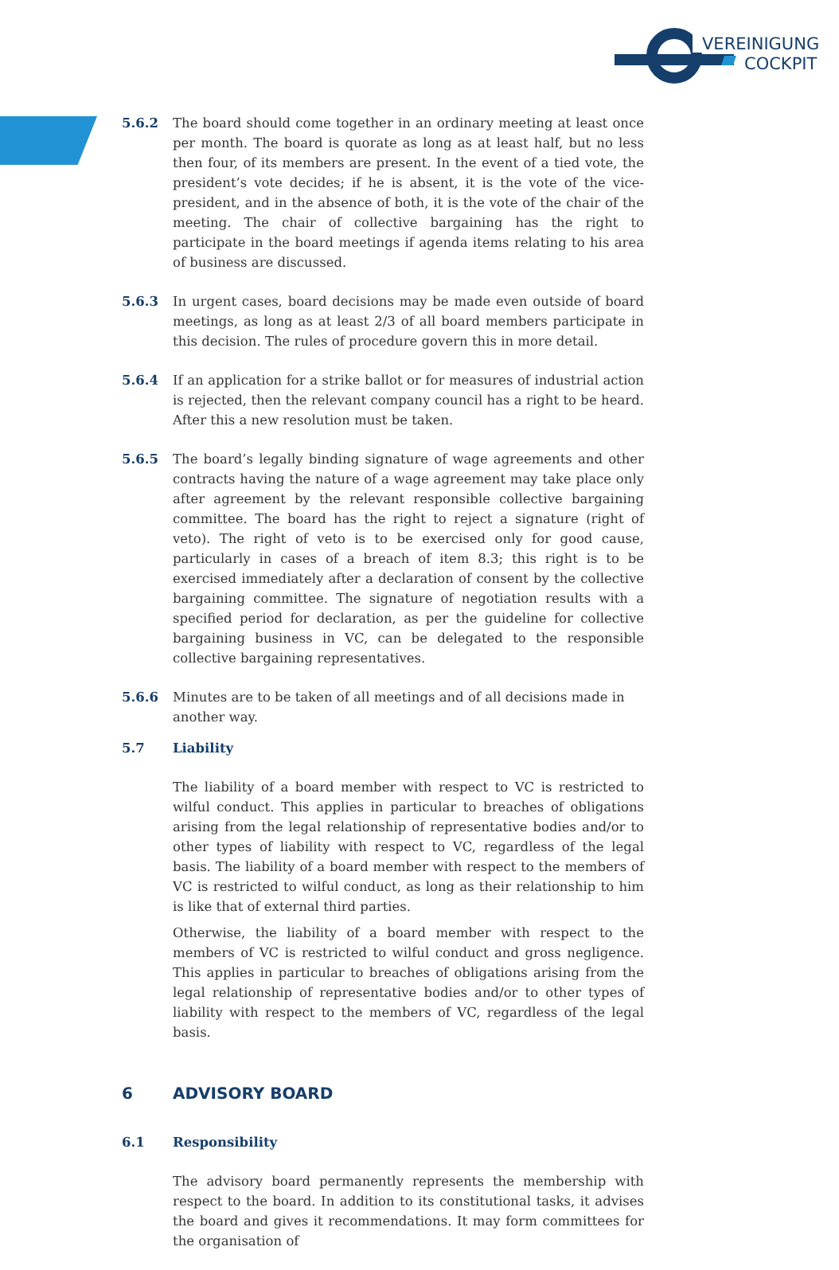VEREINIGUNG
COCKPIT
5.6.2 The board should come together in an ordinary meeting at least once per month. The board is quorate as long as at least half, but no less then four, of its members are present. In the event of a tied vote, the president’s vote decides; if he is absent, it is the vote of the vice-president, and in the absence of both, it is the vote of the chair of the meeting. The chair of collective bargaining has the right to participate in the board meetings if agenda items relating to his area of business are discussed.
5.6.3 In urgent cases, board decisions may be made even outside of board meetings, as long as at least 2/3 of all board members participate in this decision. The rules of procedure govern this in more detail.
5.6.4 If an application for a strike ballot or for measures of industrial action is rejected, then the relevant company council has a right to be heard. After this a new resolution must be taken.
5.6.5 The board’s legally binding signature of wage agreements and other contracts having the nature of a wage agreement may take place only after agreement by the relevant responsible collective bargaining committee. The board has the right to reject a signature (right of veto). The right of veto is to be exercised only for good cause, particularly in cases of a breach of item 8.3; this right is to be exercised immediately after a declaration of consent by the collective bargaining committee. The signature of negotiation results with a specified period for declaration, as per the guideline for collective bargaining business in VC, can be delegated to the responsible collective bargaining representatives.
5.6.6 Minutes are to be taken of all meetings and of all decisions made in another way.
5.7 Liability
The liability of a board member with respect to VC is restricted to wilful conduct. This applies in particular to breaches of obligations arising from the legal relationship of representative bodies and/or to other types of liability with respect to VC, regardless of the legal basis. The liability of a board member with respect to the members of VC is restricted to wilful conduct, as long as their relationship to him is like that of external third parties.
Otherwise, the liability of a board member with respect to the members of VC is restricted to wilful conduct and gross negligence. This applies in particular to breaches of obligations arising from the legal relationship of representative bodies and/or to other types of liability with respect to the members of VC, regardless of the legal basis.
6 ADVISORY BOARD
6.1 Responsibility
The advisory board permanently represents the membership with respect to the board. In addition to its constitutional tasks, it advises the board and gives it recommendations. It may form committees for the organisation of